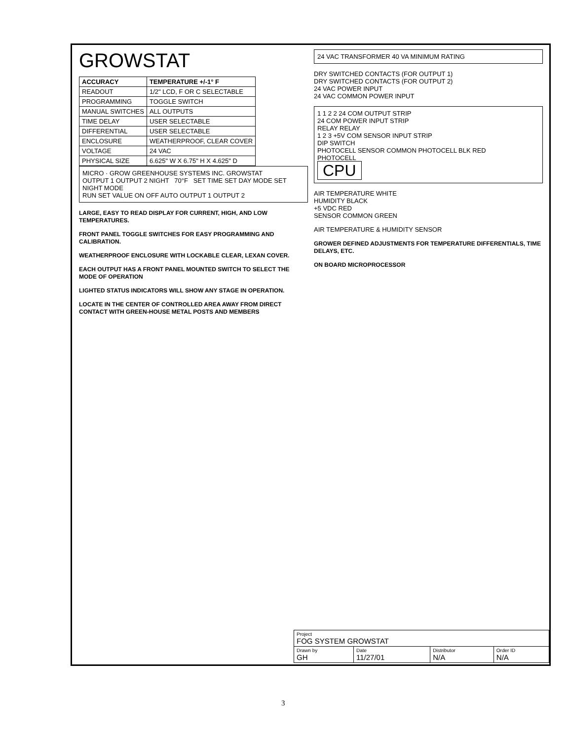GROWSTAT
| ACCURACY | TEMPERATURE +/-1° F |
| --- | --- |
| READOUT | 1/2" LCD, F OR C SELECTABLE |
| PROGRAMMING | TOGGLE SWITCH |
| MANUAL SWITCHES | ALL OUTPUTS |
| TIME DELAY | USER SELECTABLE |
| DIFFERENTIAL | USER SELECTABLE |
| ENCLOSURE | WEATHERPROOF, CLEAR COVER |
| VOLTAGE | 24 VAC |
| PHYSICAL SIZE | 6.625" W X 6.75" H X 4.625" D |
MICRO · GROW GREENHOUSE SYSTEMS INC. GROWSTAT
OUTPUT 1 OUTPUT 2 NIGHT 70°F SET TIME SET DAY MODE SET NIGHT MODE
RUN SET VALUE ON OFF AUTO OUTPUT 1 OUTPUT 2
LARGE, EASY TO READ DISPLAY FOR CURRENT, HIGH, AND LOW TEMPERATURES.
FRONT PANEL TOGGLE SWITCHES FOR EASY PROGRAMMING AND CALIBRATION.
WEATHERPROOF ENCLOSURE WITH LOCKABLE CLEAR, LEXAN COVER.
EACH OUTPUT HAS A FRONT PANEL MOUNTED SWITCH TO SELECT THE MODE OF OPERATION
LIGHTED STATUS INDICATORS WILL SHOW ANY STAGE IN OPERATION.
LOCATE IN THE CENTER OF CONTROLLED AREA AWAY FROM DIRECT CONTACT WITH GREEN-HOUSE METAL POSTS AND MEMBERS
24 VAC TRANSFORMER 40 VA MINIMUM RATING
DRY SWITCHED CONTACTS (FOR OUTPUT 1)
DRY SWITCHED CONTACTS (FOR OUTPUT 2)
24 VAC POWER INPUT
24 VAC COMMON POWER INPUT
1 1 2 2 24 COM OUTPUT STRIP
24 COM POWER INPUT STRIP
RELAY RELAY
1 2 3 +5V COM SENSOR INPUT STRIP
DIP SWITCH
PHOTOCELL SENSOR COMMON PHOTOCELL BLK RED
PHOTOCELL
CPU
AIR TEMPERATURE WHITE
HUMIDITY BLACK
+5 VDC RED
SENSOR COMMON GREEN
AIR TEMPERATURE & HUMIDITY SENSOR
GROWER DEFINED ADJUSTMENTS FOR TEMPERATURE DIFFERENTIALS, TIME DELAYS, ETC.
ON BOARD MICROPROCESSOR
| Project FOG SYSTEM GROWSTAT | | | |
| Drawn by GH | Date 11/27/01 | Distributor N/A | Order ID N/A |
3